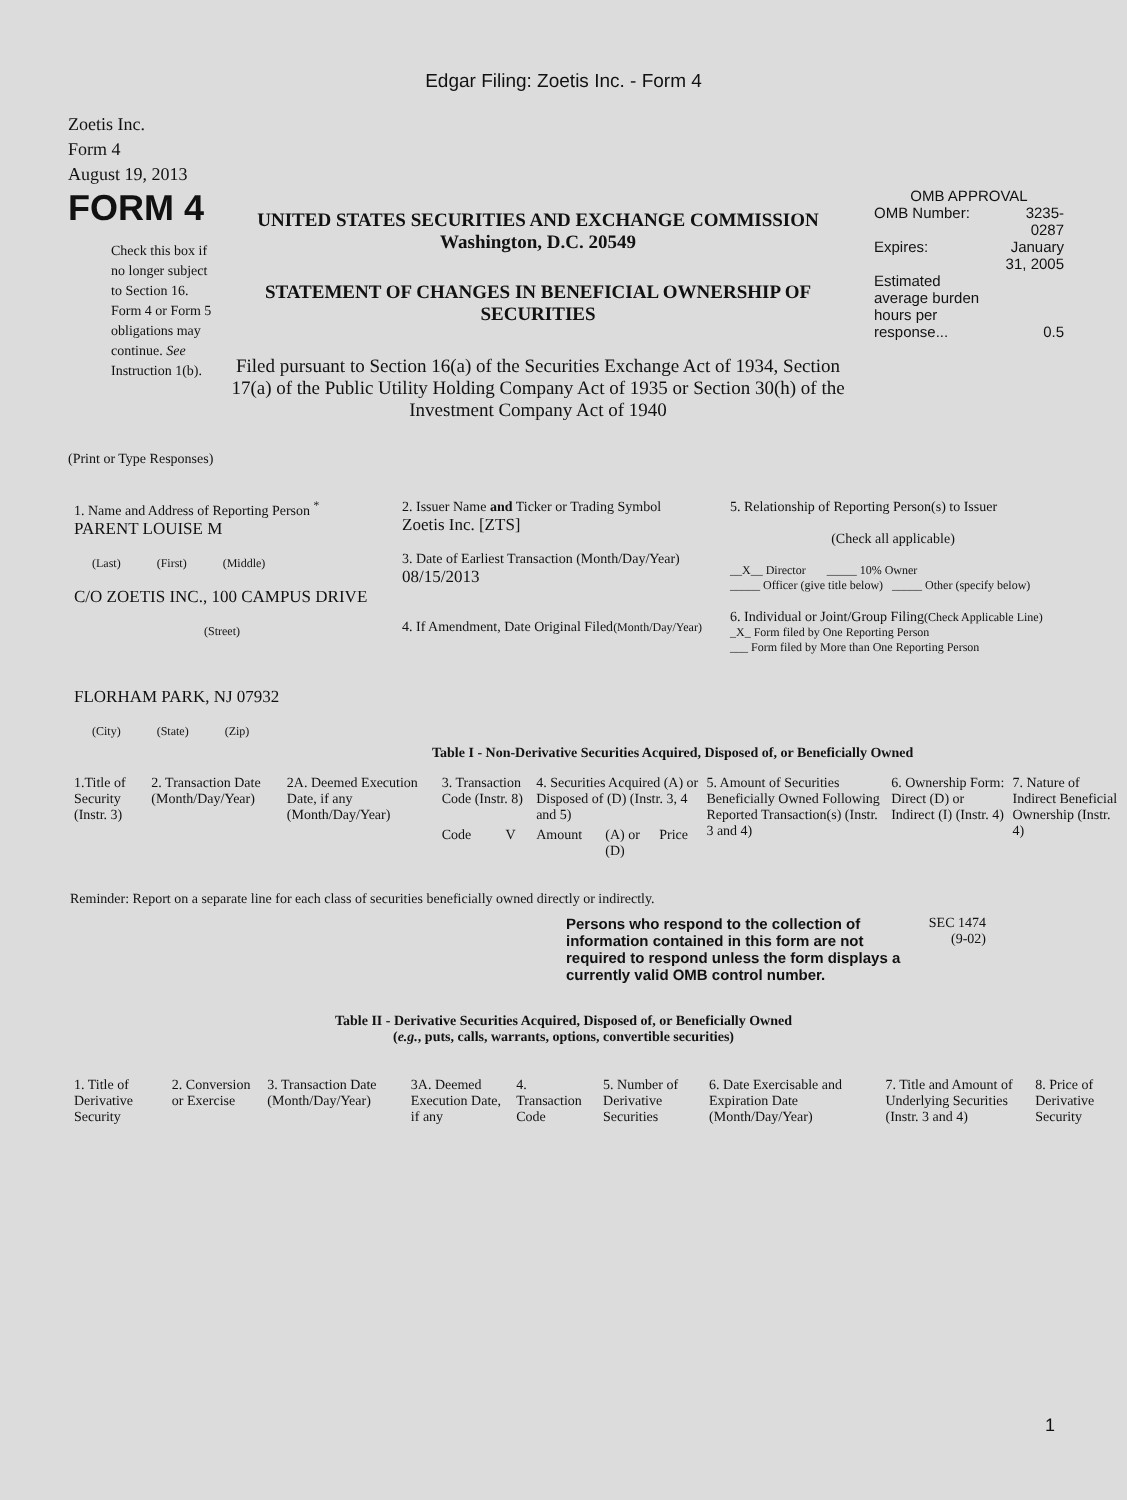Edgar Filing: Zoetis Inc. - Form 4
Zoetis Inc.
Form 4
August 19, 2013
FORM 4
Check this box if no longer subject to Section 16. Form 4 or Form 5 obligations may continue. See Instruction 1(b).
UNITED STATES SECURITIES AND EXCHANGE COMMISSION
Washington, D.C. 20549
STATEMENT OF CHANGES IN BENEFICIAL OWNERSHIP OF SECURITIES
Filed pursuant to Section 16(a) of the Securities Exchange Act of 1934, Section 17(a) of the Public Utility Holding Company Act of 1935 or Section 30(h) of the Investment Company Act of 1940
OMB APPROVAL
| OMB Number: | 3235-0287 |
| Expires: | January 31, 2005 |
| Estimated average burden hours per response... | 0.5 |
(Print or Type Responses)
| 1. Name and Address of Reporting Person <sup>*</sup> PARENT LOUISE M (Last) (First) (Middle) C/O ZOETIS INC., 100 CAMPUS DRIVE (Street) FLORHAM PARK, NJ 07932 (City) (State) (Zip) | 2. Issuer Name and Ticker or Trading Symbol Zoetis Inc. [ZTS] 3. Date of Earliest Transaction (Month/Day/Year) 08/15/2013 4. If Amendment, Date Original Filed (Month/Day/Year) | 5. Relationship of Reporting Person(s) to Issuer (Check all applicable) __X__ Director _____ 10% Owner _____ Officer (give title below) _____ Other (specify below) 6. Individual or Joint/Group Filing (Check Applicable Line) _X_ Form filed by One Reporting Person ___ Form filed by More than One Reporting Person |
Table I - Non-Derivative Securities Acquired, Disposed of, or Beneficially Owned
| 1.Title of Security (Instr. 3) | 2. Transaction Date (Month/Day/Year) | 2A. Deemed Execution Date, if any (Month/Day/Year) | 3. Transaction Code (Instr. 8) | | 4. Securities Acquired (A) or Disposed of (D) (Instr. 3, 4 and 5) | | | 5. Amount of Securities Beneficially Owned Following Reported Transaction(s) (Instr. 3 and 4) | 6. Ownership Form: Direct (D) or Indirect (I) (Instr. 4) | 7. Nature of Indirect Beneficial Ownership (Instr. 4) |
| --- | --- | --- | --- | --- | --- | --- | --- | --- | --- | --- |
| | | | Code | V | Amount | (A) or (D) | Price | | | |
Reminder: Report on a separate line for each class of securities beneficially owned directly or indirectly.
Persons who respond to the collection of information contained in this form are not required to respond unless the form displays a currently valid OMB control number.
SEC 1474
(9-02)
Table II - Derivative Securities Acquired, Disposed of, or Beneficially Owned
(e.g., puts, calls, warrants, options, convertible securities)
| 1. Title of Derivative Security | 2. Conversion or Exercise | 3. Transaction Date (Month/Day/Year) | 3A. Deemed Execution Date, if any | 4. Transaction Code | 5. Number of Derivative Securities | 6. Date Exercisable and Expiration Date (Month/Day/Year) | 7. Title and Amount of Underlying Securities (Instr. 3 and 4) | 8. Price of Derivative Security |
| --- | --- | --- | --- | --- | --- | --- | --- | --- |
1